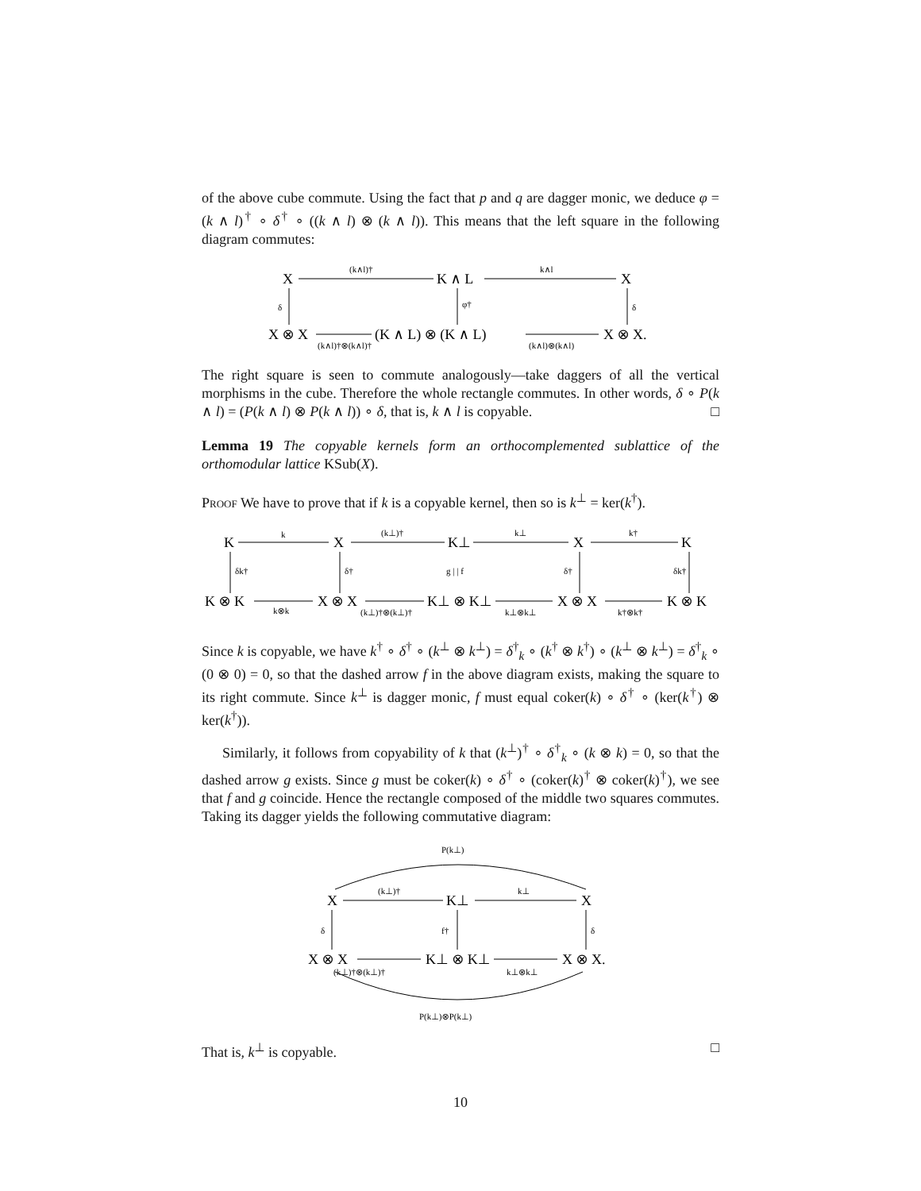of the above cube commute. Using the fact that p and q are dagger monic, we deduce φ = (k ∧ l)<sup>†</sup> ∘ δ<sup>†</sup> ∘ ((k ∧ l) ⊗ (k ∧ l)). This means that the left square in the following diagram commutes:
X
K ∧ L
X
(k∧l)†
k∧l
δ
φ†
δ
X ⊗ X
(K ∧ L) ⊗ (K ∧ L)
X ⊗ X.
(k∧l)†⊗(k∧l)†
(k∧l)⊗(k∧l)
The right square is seen to commute analogously—take daggers of all the vertical morphisms in the cube. Therefore the whole rectangle commutes. In other words, δ ∘ P(k ∧ l) = (P(k ∧ l) ⊗ P(k ∧ l)) ∘ δ, that is, k ∧ l is copyable. □
Lemma 19 The copyable kernels form an orthocomplemented sublattice of the orthomodular lattice KSub(X).
Proof We have to prove that if k is a copyable kernel, then so is k<sup>⊥</sup> = ker(k<sup>†</sup>).
K
X
K⊥
X
K
k
(k⊥)†
k⊥
k†
δk†
δ†
g | | f
δ†
δk†
K ⊗ K
X ⊗ X
K⊥ ⊗ K⊥
X ⊗ X
K ⊗ K
k⊗k
(k⊥)†⊗(k⊥)†
k⊥⊗k⊥
k†⊗k†
Since k is copyable, we have k<sup>†</sup> ∘ δ<sup>†</sup> ∘ (k<sup>⊥</sup> ⊗ k<sup>⊥</sup>) = δ<sup>†</sup><sub>k</sub> ∘ (k<sup>†</sup> ⊗ k<sup>†</sup>) ∘ (k<sup>⊥</sup> ⊗ k<sup>⊥</sup>) = δ<sup>†</sup><sub>k</sub> ∘ (0 ⊗ 0) = 0, so that the dashed arrow f in the above diagram exists, making the square to its right commute. Since k<sup>⊥</sup> is dagger monic, f must equal coker(k) ∘ δ<sup>†</sup> ∘ (ker(k<sup>†</sup>) ⊗ ker(k<sup>†</sup>)).
Similarly, it follows from copyability of k that (k<sup>⊥</sup>)<sup>†</sup> ∘ δ<sup>†</sup><sub>k</sub> ∘ (k ⊗ k) = 0, so that the dashed arrow g exists. Since g must be coker(k) ∘ δ<sup>†</sup> ∘ (coker(k)<sup>†</sup> ⊗ coker(k)<sup>†</sup>), we see that f and g coincide. Hence the rectangle composed of the middle two squares commutes. Taking its dagger yields the following commutative diagram:
P(k⊥)
X
K⊥
X
(k⊥)†
k⊥
δ
f†
δ
X ⊗ X
K⊥ ⊗ K⊥
X ⊗ X.
(k⊥)†⊗(k⊥)†
k⊥⊗k⊥
P(k⊥)⊗P(k⊥)
That is, k<sup>⊥</sup> is copyable. □
10